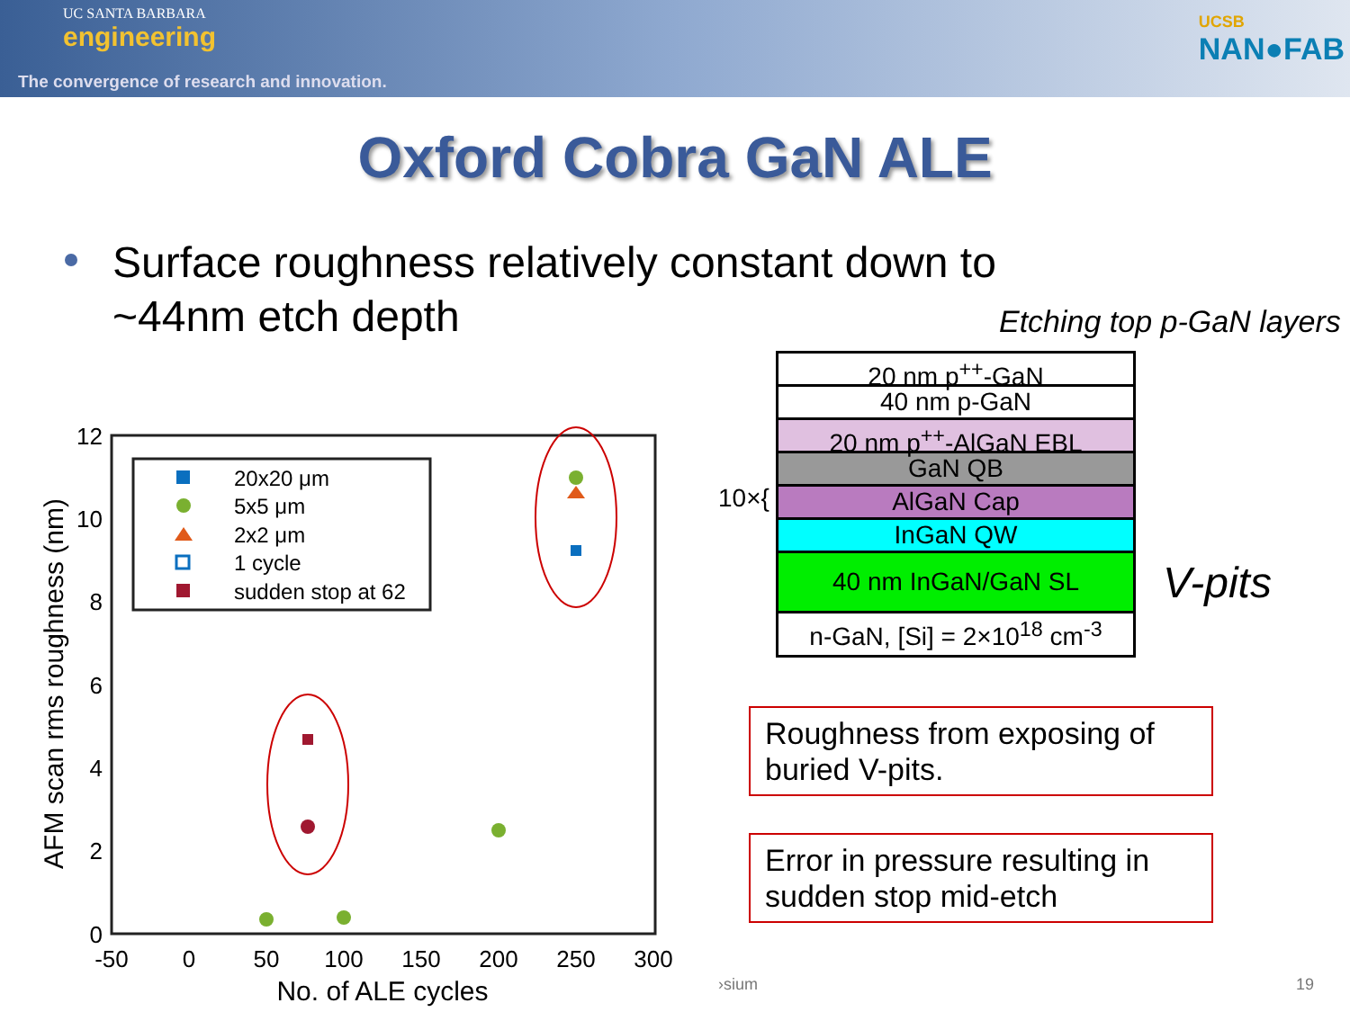UC SANTA BARBARA
engineering
The convergence of research and innovation.
UCSB
NAN●FAB
Oxford Cobra GaN ALE
Surface roughness relatively constant down to ~44nm etch depth
Etching top p-GaN layers
20 nm p<sup>++</sup>-GaN
40 nm p-GaN
20 nm p<sup>++</sup>-AlGaN EBL
GaN QB
AlGaN Cap
InGaN QW
40 nm InGaN/GaN SL
n-GaN, [Si] = 2×10<sup>18</sup> cm<sup>-3</sup>
10×{
V-pits
Roughness from exposing of buried V-pits.
Error in pressure resulting in sudden stop mid-etch
12
10
8
6
4
2
0
-50
0
50
100
150
200
250
300
No. of ALE cycles
AFM scan rms roughness (nm)
20x20 μm
5x5 μm
2x2 μm
1 cycle
sudden stop at 62
›sium 19